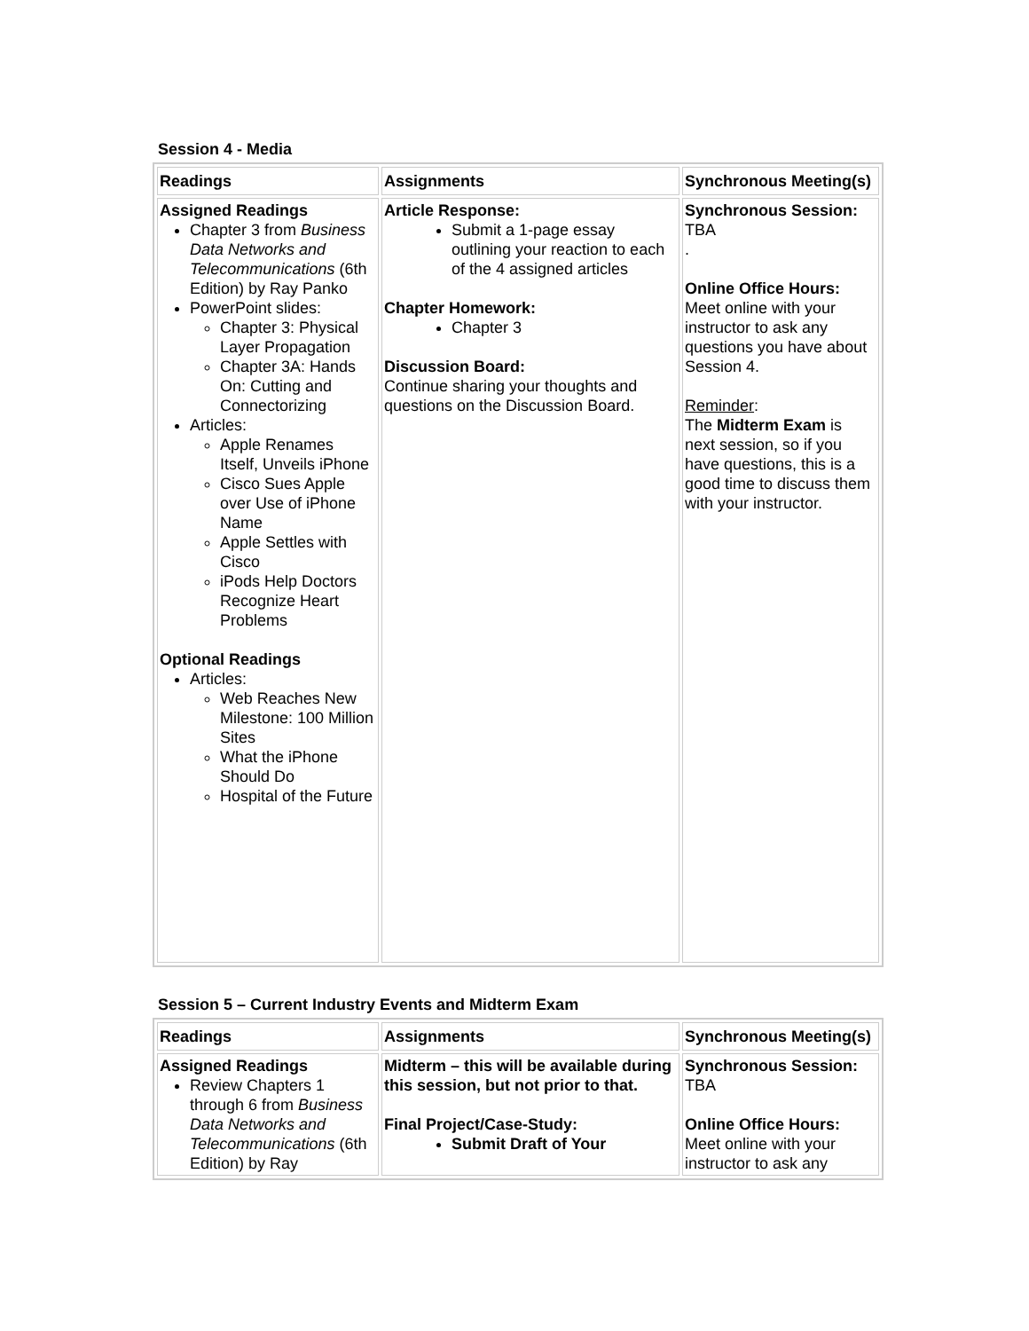Session 4 - Media
| Readings | Assignments | Synchronous Meeting(s) |
| --- | --- | --- |
| Assigned Readings Chapter 3 from Business Data Networks and Telecommunications (6th Edition) by Ray Panko PowerPoint slides: Chapter 3: Physical Layer Propagation Chapter 3A: Hands On: Cutting and Connectorizing Articles: Apple Renames Itself, Unveils iPhone Cisco Sues Apple over Use of iPhone Name Apple Settles with Cisco iPods Help Doctors Recognize Heart Problems Optional Readings Articles: Web Reaches New Milestone: 100 Million Sites What the iPhone Should Do Hospital of the Future | Article Response: Submit a 1-page essay outlining your reaction to each of the 4 assigned articles Chapter Homework: Chapter 3 Discussion Board: Continue sharing your thoughts and questions on the Discussion Board. | Synchronous Session: TBA . Online Office Hours: Meet online with your instructor to ask any questions you have about Session 4. Reminder : The Midterm Exam is next session, so if you have questions, this is a good time to discuss them with your instructor. |
Session 5 – Current Industry Events and Midterm Exam
| Readings | Assignments | Synchronous Meeting(s) |
| --- | --- | --- |
| Assigned Readings Review Chapters 1 through 6 from Business Data Networks and Telecommunications (6th Edition) by Ray | Midterm – this will be available during this session, but not prior to that. Final Project/Case-Study: Submit Draft of Your | Synchronous Session: TBA Online Office Hours: Meet online with your instructor to ask any |